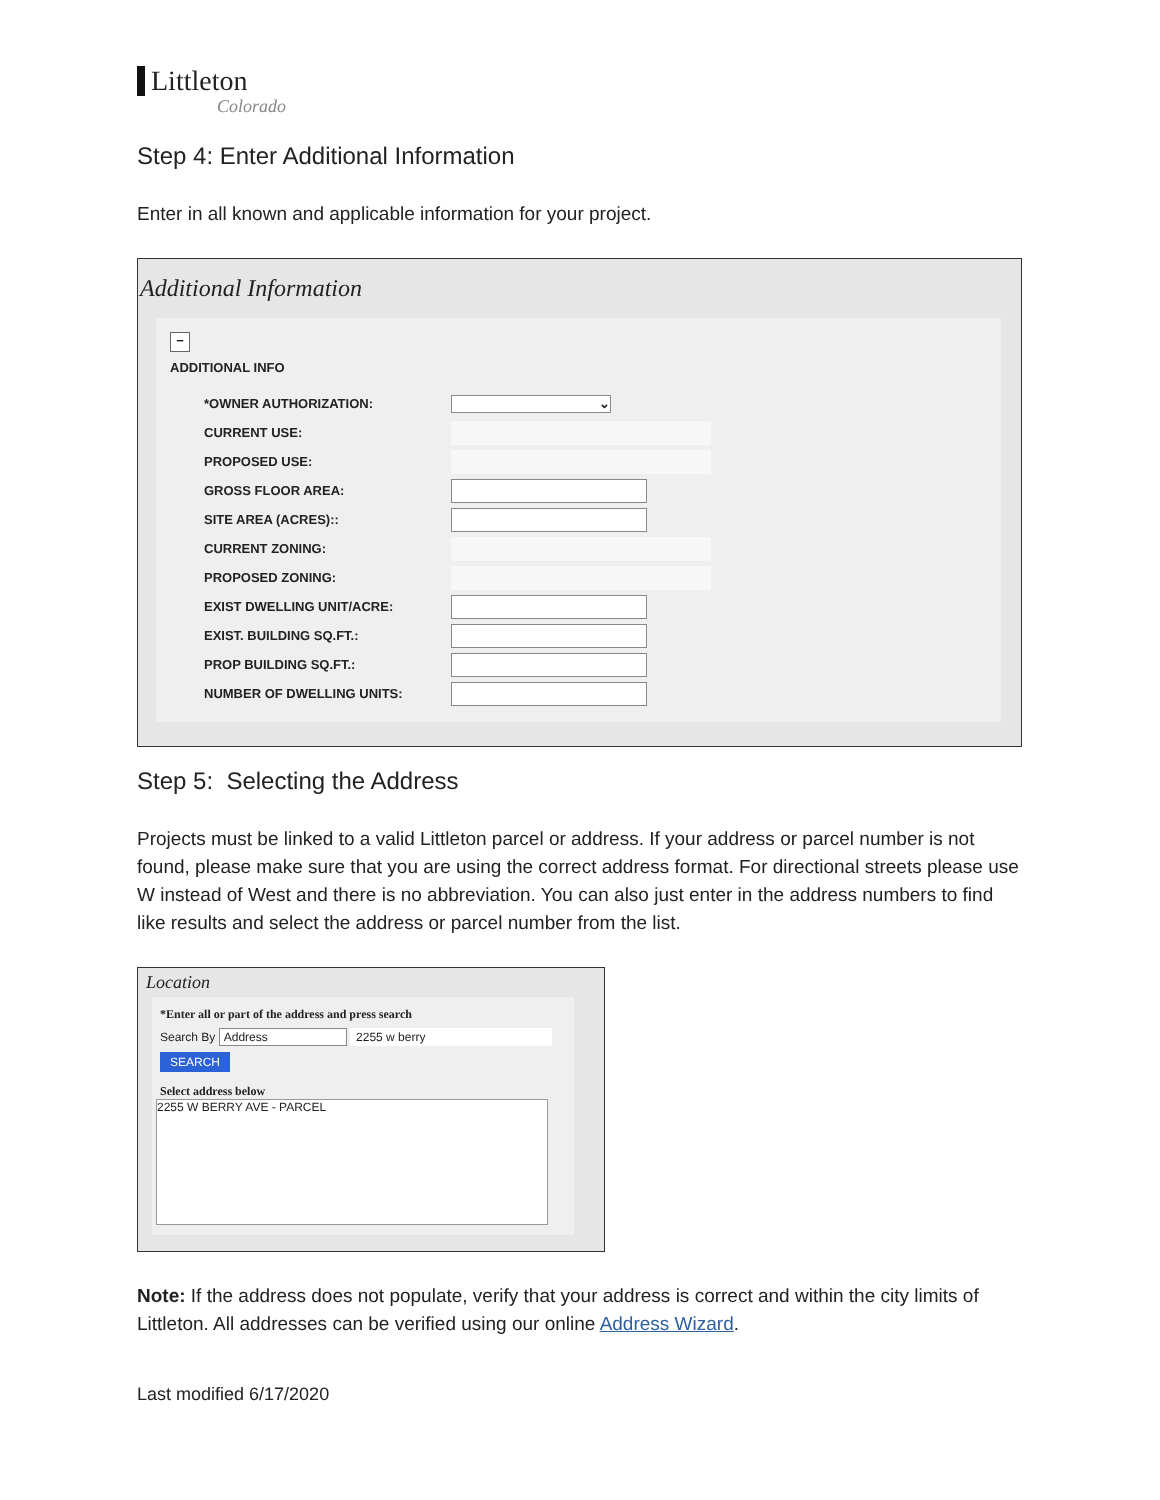Littleton
Colorado
Step 4: Enter Additional Information
Enter in all known and applicable information for your project.
Additional Information
−
ADDITIONAL INFO
*OWNER AUTHORIZATION:
⌄
CURRENT USE:
PROPOSED USE:
GROSS FLOOR AREA:
SITE AREA (ACRES)::
CURRENT ZONING:
PROPOSED ZONING:
EXIST DWELLING UNIT/ACRE:
EXIST. BUILDING SQ.FT.:
PROP BUILDING SQ.FT.:
NUMBER OF DWELLING UNITS:
Step 5: Selecting the Address
Projects must be linked to a valid Littleton parcel or address. If your address or parcel number is not found, please make sure that you are using the correct address format. For directional streets please use W instead of West and there is no abbreviation. You can also just enter in the address numbers to find like results and select the address or parcel number from the list.
Location
*Enter all or part of the address and press search
Search By Address 2255 w berry
SEARCH
Select address below
2255 W BERRY AVE - PARCEL
Note: If the address does not populate, verify that your address is correct and within the city limits of Littleton. All addresses can be verified using our online Address Wizard.
Last modified 6/17/2020